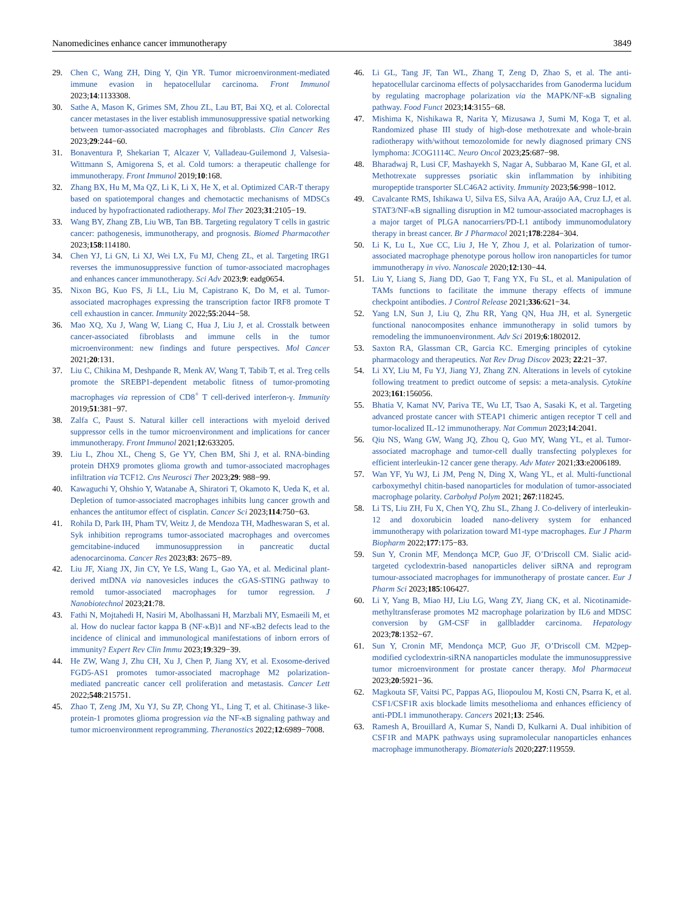Nanomedicines enhance cancer immunotherapy 3849
29. Chen C, Wang ZH, Ding Y, Qin YR. Tumor microenvironment-mediated immune evasion in hepatocellular carcinoma. Front Immunol 2023;14:1133308.
30. Sathe A, Mason K, Grimes SM, Zhou ZL, Lau BT, Bai XQ, et al. Colorectal cancer metastases in the liver establish immunosuppressive spatial networking between tumor-associated macrophages and fibroblasts. Clin Cancer Res 2023;29:244−60.
31. Bonaventura P, Shekarian T, Alcazer V, Valladeau-Guilemond J, Valsesia-Wittmann S, Amigorena S, et al. Cold tumors: a therapeutic challenge for immunotherapy. Front Immunol 2019;10:168.
32. Zhang BX, Hu M, Ma QZ, Li K, Li X, He X, et al. Optimized CAR-T therapy based on spatiotemporal changes and chemotactic mechanisms of MDSCs induced by hypofractionated radiotherapy. Mol Ther 2023;31:2105−19.
33. Wang BY, Zhang ZB, Liu WB, Tan BB. Targeting regulatory T cells in gastric cancer: pathogenesis, immunotherapy, and prognosis. Biomed Pharmacother 2023;158:114180.
34. Chen YJ, Li GN, Li XJ, Wei LX, Fu MJ, Cheng ZL, et al. Targeting IRG1 reverses the immunosuppressive function of tumor-associated macrophages and enhances cancer immunotherapy. Sci Adv 2023;9: eadg0654.
35. Nixon BG, Kuo FS, Ji LL, Liu M, Capistrano K, Do M, et al. Tumor-associated macrophages expressing the transcription factor IRF8 promote T cell exhaustion in cancer. Immunity 2022;55:2044−58.
36. Mao XQ, Xu J, Wang W, Liang C, Hua J, Liu J, et al. Crosstalk between cancer-associated fibroblasts and immune cells in the tumor microenvironment: new findings and future perspectives. Mol Cancer 2021;20:131.
37. Liu C, Chikina M, Deshpande R, Menk AV, Wang T, Tabib T, et al. Treg cells promote the SREBP1-dependent metabolic fitness of tumor-promoting macrophages via repression of CD8<sup>+</sup> T cell-derived interferon-γ. Immunity 2019;51:381−97.
38. Zalfa C, Paust S. Natural killer cell interactions with myeloid derived suppressor cells in the tumor microenvironment and implications for cancer immunotherapy. Front Immunol 2021;12:633205.
39. Liu L, Zhou XL, Cheng S, Ge YY, Chen BM, Shi J, et al. RNA-binding protein DHX9 promotes glioma growth and tumor-associated macrophages infiltration via TCF12. Cns Neurosci Ther 2023;29: 988−99.
40. Kawaguchi Y, Ohshio Y, Watanabe A, Shiratori T, Okamoto K, Ueda K, et al. Depletion of tumor-associated macrophages inhibits lung cancer growth and enhances the antitumor effect of cisplatin. Cancer Sci 2023;114:750−63.
41. Rohila D, Park IH, Pham TV, Weitz J, de Mendoza TH, Madheswaran S, et al. Syk inhibition reprograms tumor-associated macrophages and overcomes gemcitabine-induced immunosuppression in pancreatic ductal adenocarcinoma. Cancer Res 2023;83: 2675−89.
42. Liu JF, Xiang JX, Jin CY, Ye LS, Wang L, Gao YA, et al. Medicinal plant-derived mtDNA via nanovesicles induces the cGAS-STING pathway to remold tumor-associated macrophages for tumor regression. J Nanobiotechnol 2023;21:78.
43. Fathi N, Mojtahedi H, Nasiri M, Abolhassani H, Marzbali MY, Esmaeili M, et al. How do nuclear factor kappa B (NF-κB)1 and NF-κB2 defects lead to the incidence of clinical and immunological manifestations of inborn errors of immunity? Expert Rev Clin Immu 2023;19:329−39.
44. He ZW, Wang J, Zhu CH, Xu J, Chen P, Jiang XY, et al. Exosome-derived FGD5-AS1 promotes tumor-associated macrophage M2 polarization-mediated pancreatic cancer cell proliferation and metastasis. Cancer Lett 2022;548:215751.
45. Zhao T, Zeng JM, Xu YJ, Su ZP, Chong YL, Ling T, et al. Chitinase-3 like-protein-1 promotes glioma progression via the NF-κB signaling pathway and tumor microenvironment reprogramming. Theranostics 2022;12:6989−7008.
46. Li GL, Tang JF, Tan WL, Zhang T, Zeng D, Zhao S, et al. The anti-hepatocellular carcinoma effects of polysaccharides from Ganoderma lucidum by regulating macrophage polarization via the MAPK/NF-κB signaling pathway. Food Funct 2023;14:3155−68.
47. Mishima K, Nishikawa R, Narita Y, Mizusawa J, Sumi M, Koga T, et al. Randomized phase III study of high-dose methotrexate and whole-brain radiotherapy with/without temozolomide for newly diagnosed primary CNS lymphoma: JCOG1114C. Neuro Oncol 2023;25:687−98.
48. Bharadwaj R, Lusi CF, Mashayekh S, Nagar A, Subbarao M, Kane GI, et al. Methotrexate suppresses psoriatic skin inflammation by inhibiting muropeptide transporter SLC46A2 activity. Immunity 2023;56:998−1012.
49. Cavalcante RMS, Ishikawa U, Silva ES, Silva AA, Araújo AA, Cruz LJ, et al. STAT3/NF-κB signalling disruption in M2 tumour-associated macrophages is a major target of PLGA nanocarriers/PD-L1 antibody immunomodulatory therapy in breast cancer. Br J Pharmacol 2021;178:2284−304.
50. Li K, Lu L, Xue CC, Liu J, He Y, Zhou J, et al. Polarization of tumor-associated macrophage phenotype porous hollow iron nanoparticles for tumor immunotherapy in vivo. Nanoscale 2020;12:130−44.
51. Liu Y, Liang S, Jiang DD, Gao T, Fang YX, Fu SL, et al. Manipulation of TAMs functions to facilitate the immune therapy effects of immune checkpoint antibodies. J Control Release 2021;336:621−34.
52. Yang LN, Sun J, Liu Q, Zhu RR, Yang QN, Hua JH, et al. Synergetic functional nanocomposites enhance immunotherapy in solid tumors by remodeling the immunoenvironment. Adv Sci 2019;6:1802012.
53. Saxton RA, Glassman CR, Garcia KC. Emerging principles of cytokine pharmacology and therapeutics. Nat Rev Drug Discov 2023; 22:21−37.
54. Li XY, Liu M, Fu YJ, Jiang YJ, Zhang ZN. Alterations in levels of cytokine following treatment to predict outcome of sepsis: a meta-analysis. Cytokine 2023;161:156056.
55. Bhatia V, Kamat NV, Pariva TE, Wu LT, Tsao A, Sasaki K, et al. Targeting advanced prostate cancer with STEAP1 chimeric antigen receptor T cell and tumor-localized IL-12 immunotherapy. Nat Commun 2023;14:2041.
56. Qiu NS, Wang GW, Wang JQ, Zhou Q, Guo MY, Wang YL, et al. Tumor-associated macrophage and tumor-cell dually transfecting polyplexes for efficient interleukin-12 cancer gene therapy. Adv Mater 2021;33:e2006189.
57. Wan YF, Yu WJ, Li JM, Peng N, Ding X, Wang YL, et al. Multi-functional carboxymethyl chitin-based nanoparticles for modulation of tumor-associated macrophage polarity. Carbohyd Polym 2021; 267:118245.
58. Li TS, Liu ZH, Fu X, Chen YQ, Zhu SL, Zhang J. Co-delivery of interleukin-12 and doxorubicin loaded nano-delivery system for enhanced immunotherapy with polarization toward M1-type macrophages. Eur J Pharm Biopharm 2022;177:175−83.
59. Sun Y, Cronin MF, Mendonça MCP, Guo JF, O’Driscoll CM. Sialic acid-targeted cyclodextrin-based nanoparticles deliver siRNA and reprogram tumour-associated macrophages for immunotherapy of prostate cancer. Eur J Pharm Sci 2023;185:106427.
60. Li Y, Yang B, Miao HJ, Liu LG, Wang ZY, Jiang CK, et al. Nicotinamide-methyltransferase promotes M2 macrophage polarization by IL6 and MDSC conversion by GM-CSF in gallbladder carcinoma. Hepatology 2023;78:1352−67.
61. Sun Y, Cronin MF, Mendonça MCP, Guo JF, O’Driscoll CM. M2pep-modified cyclodextrin-siRNA nanoparticles modulate the immunosuppressive tumor microenvironment for prostate cancer therapy. Mol Pharmaceut 2023;20:5921−36.
62. Magkouta SF, Vaitsi PC, Pappas AG, Iliopoulou M, Kosti CN, Psarra K, et al. CSF1/CSF1R axis blockade limits mesothelioma and enhances efficiency of anti-PDL1 immunotherapy. Cancers 2021;13: 2546.
63. Ramesh A, Brouillard A, Kumar S, Nandi D, Kulkarni A. Dual inhibition of CSF1R and MAPK pathways using supramolecular nanoparticles enhances macrophage immunotherapy. Biomaterials 2020;227:119559.